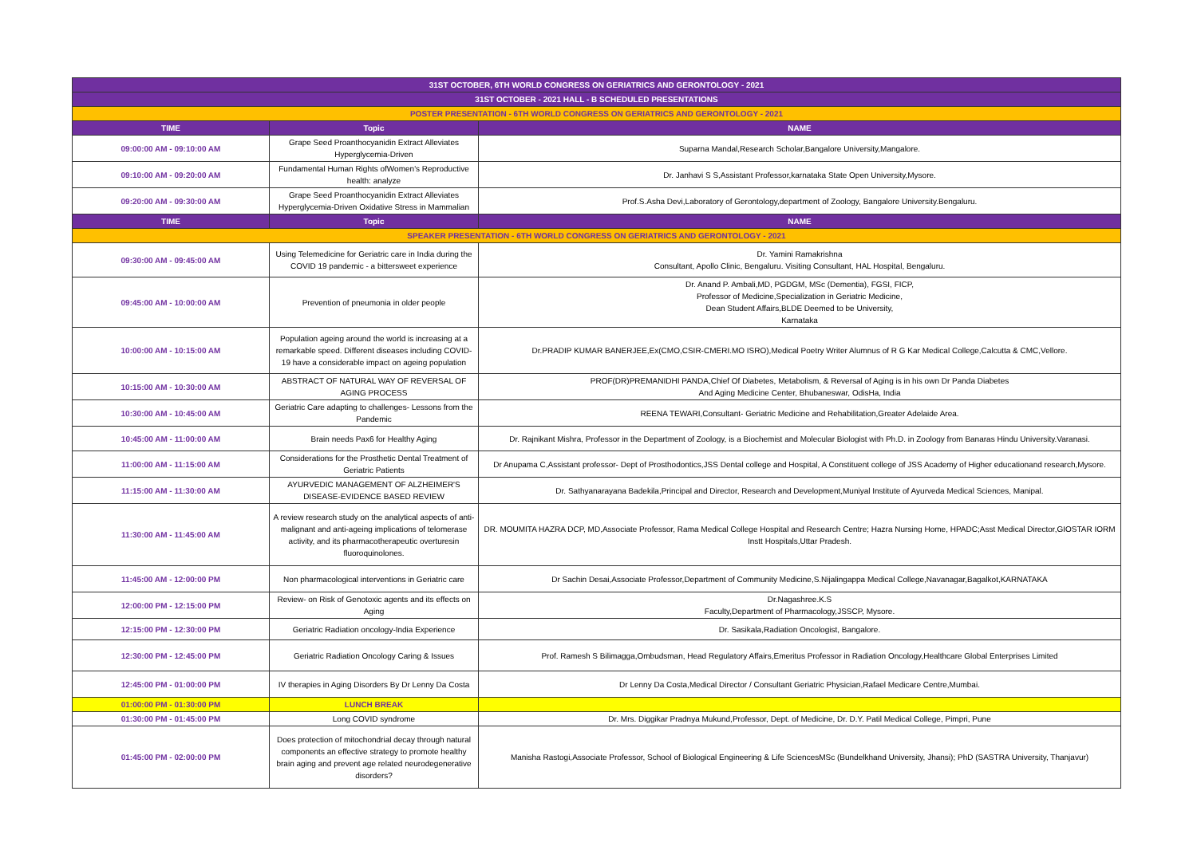| 31ST OCTOBER, 6TH WORLD CONGRESS ON GERIATRICS AND GERONTOLOGY - 2021 | | |
| 31ST OCTOBER - 2021 HALL - B SCHEDULED PRESENTATIONS | | |
| POSTER PRESENTATION - 6TH WORLD CONGRESS ON GERIATRICS AND GERONTOLOGY - 2021 | | |
| TIME | Topic | NAME |
| 09:00:00 AM - 09:10:00 AM | Grape Seed Proanthocyanidin Extract Alleviates Hyperglycemia-Driven | Suparna Mandal,Research Scholar,Bangalore University,Mangalore. |
| 09:10:00 AM - 09:20:00 AM | Fundamental Human Rights ofWomen's Reproductive health: analyze | Dr. Janhavi S S,Assistant Professor,karnataka State Open University,Mysore. |
| 09:20:00 AM - 09:30:00 AM | Grape Seed Proanthocyanidin Extract Alleviates Hyperglycemia-Driven Oxidative Stress in Mammalian | Prof.S.Asha Devi,Laboratory of Gerontology,department of Zoology, Bangalore University.Bengaluru. |
| TIME | Topic | NAME |
| SPEAKER PRESENTATION - 6TH WORLD CONGRESS ON GERIATRICS AND GERONTOLOGY - 2021 | | |
| 09:30:00 AM - 09:45:00 AM | Using Telemedicine for Geriatric care in India during the COVID 19 pandemic - a bittersweet experience | Dr. Yamini Ramakrishna Consultant, Apollo Clinic, Bengaluru. Visiting Consultant, HAL Hospital, Bengaluru. |
| 09:45:00 AM - 10:00:00 AM | Prevention of pneumonia in older people | Dr. Anand P. Ambali,MD, PGDGM, MSc (Dementia), FGSI, FICP, Professor of Medicine,Specialization in Geriatric Medicine, Dean Student Affairs,BLDE Deemed to be University, Karnataka |
| 10:00:00 AM - 10:15:00 AM | Population ageing around the world is increasing at a remarkable speed. Different diseases including COVID-19 have a considerable impact on ageing population | Dr.PRADIP KUMAR BANERJEE,Ex(CMO,CSIR-CMERI.MO ISRO),Medical Poetry Writer Alumnus of R G Kar Medical College,Calcutta & CMC,Vellore. |
| 10:15:00 AM - 10:30:00 AM | ABSTRACT OF NATURAL WAY OF REVERSAL OF AGING PROCESS | PROF(DR)PREMANIDHI PANDA,Chief Of Diabetes, Metabolism, & Reversal of Aging is in his own Dr Panda Diabetes And Aging Medicine Center, Bhubaneswar, OdisHa, India |
| 10:30:00 AM - 10:45:00 AM | Geriatric Care adapting to challenges- Lessons from the Pandemic | REENA TEWARI,Consultant- Geriatric Medicine and Rehabilitation,Greater Adelaide Area. |
| 10:45:00 AM - 11:00:00 AM | Brain needs Pax6 for Healthy Aging | Dr. Rajnikant Mishra, Professor in the Department of Zoology, is a Biochemist and Molecular Biologist with Ph.D. in Zoology from Banaras Hindu University.Varanasi. |
| 11:00:00 AM - 11:15:00 AM | Considerations for the Prosthetic Dental Treatment of Geriatric Patients | Dr Anupama C,Assistant professor- Dept of Prosthodontics,JSS Dental college and Hospital, A Constituent college of JSS Academy of Higher educationand research,Mysore. |
| 11:15:00 AM - 11:30:00 AM | AYURVEDIC MANAGEMENT OF ALZHEIMER'S DISEASE-EVIDENCE BASED REVIEW | Dr. Sathyanarayana Badekila,Principal and Director, Research and Development,Muniyal Institute of Ayurveda Medical Sciences, Manipal. |
| 11:30:00 AM - 11:45:00 AM | A review research study on the analytical aspects of anti-malignant and anti-ageing implications of telomerase activity, and its pharmacotherapeutic overturesin fluoroquinolones. | DR. MOUMITA HAZRA DCP, MD,Associate Professor, Rama Medical College Hospital and Research Centre; Hazra Nursing Home, HPADC;Asst Medical Director,GIOSTAR IORM Instt Hospitals,Uttar Pradesh. |
| 11:45:00 AM - 12:00:00 PM | Non pharmacological interventions in Geriatric care | Dr Sachin Desai,Associate Professor,Department of Community Medicine,S.Nijalingappa Medical College,Navanagar,Bagalkot,KARNATAKA |
| 12:00:00 PM - 12:15:00 PM | Review- on Risk of Genotoxic agents and its effects on Aging | Dr.Nagashree.K.S Faculty,Department of Pharmacology,JSSCP, Mysore. |
| 12:15:00 PM - 12:30:00 PM | Geriatric Radiation oncology-India Experience | Dr. Sasikala,Radiation Oncologist, Bangalore. |
| 12:30:00 PM - 12:45:00 PM | Geriatric Radiation Oncology Caring & Issues | Prof. Ramesh S Bilimagga,Ombudsman, Head Regulatory Affairs,Emeritus Professor in Radiation Oncology,Healthcare Global Enterprises Limited |
| 12:45:00 PM - 01:00:00 PM | IV therapies in Aging Disorders By Dr Lenny Da Costa | Dr Lenny Da Costa,Medical Director / Consultant Geriatric Physician,Rafael Medicare Centre,Mumbai. |
| 01:00:00 PM - 01:30:00 PM | LUNCH BREAK | |
| 01:30:00 PM - 01:45:00 PM | Long COVID syndrome | Dr. Mrs. Diggikar Pradnya Mukund,Professor, Dept. of Medicine, Dr. D.Y. Patil Medical College, Pimpri, Pune |
| 01:45:00 PM - 02:00:00 PM | Does protection of mitochondrial decay through natural components an effective strategy to promote healthy brain aging and prevent age related neurodegenerative disorders? | Manisha Rastogi,Associate Professor, School of Biological Engineering & Life SciencesMSc (Bundelkhand University, Jhansi); PhD (SASTRA University, Thanjavur) |